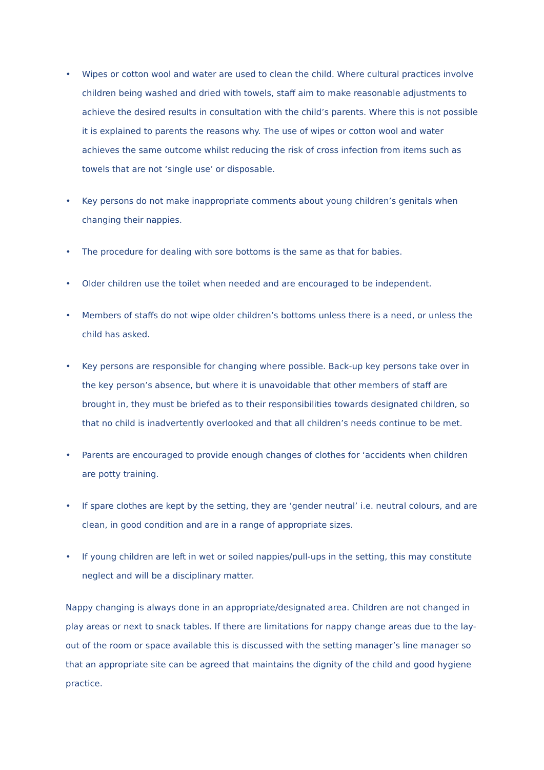• Wipes or cotton wool and water are used to clean the child. Where cultural practices involve children being washed and dried with towels, staff aim to make reasonable adjustments to achieve the desired results in consultation with the child’s parents. Where this is not possible it is explained to parents the reasons why. The use of wipes or cotton wool and water achieves the same outcome whilst reducing the risk of cross infection from items such as towels that are not ‘single use’ or disposable.
• Key persons do not make inappropriate comments about young children’s genitals when changing their nappies.
• The procedure for dealing with sore bottoms is the same as that for babies.
• Older children use the toilet when needed and are encouraged to be independent.
• Members of staffs do not wipe older children’s bottoms unless there is a need, or unless the child has asked.
• Key persons are responsible for changing where possible. Back-up key persons take over in the key person’s absence, but where it is unavoidable that other members of staff are brought in, they must be briefed as to their responsibilities towards designated children, so that no child is inadvertently overlooked and that all children’s needs continue to be met.
• Parents are encouraged to provide enough changes of clothes for ‘accidents when children are potty training.
• If spare clothes are kept by the setting, they are ‘gender neutral’ i.e. neutral colours, and are clean, in good condition and are in a range of appropriate sizes.
• If young children are left in wet or soiled nappies/pull-ups in the setting, this may constitute neglect and will be a disciplinary matter.
Nappy changing is always done in an appropriate/designated area. Children are not changed in play areas or next to snack tables. If there are limitations for nappy change areas due to the lay-out of the room or space available this is discussed with the setting manager’s line manager so that an appropriate site can be agreed that maintains the dignity of the child and good hygiene practice.